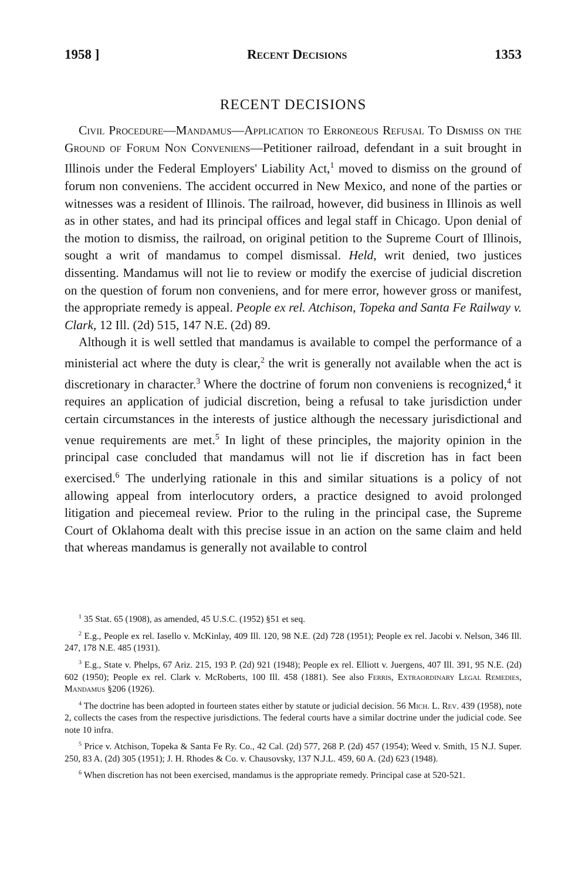1958 ] Recent Decisions 1353
RECENT DECISIONS
Civil Procedure—Mandamus—Application to Erroneous Refusal To Dismiss on the Ground of Forum Non Conveniens—Petitioner railroad, defendant in a suit brought in Illinois under the Federal Employers' Liability Act,<sup>1</sup> moved to dismiss on the ground of forum non conveniens. The accident occurred in New Mexico, and none of the parties or witnesses was a resident of Illinois. The railroad, however, did business in Illinois as well as in other states, and had its principal offices and legal staff in Chicago. Upon denial of the motion to dismiss, the railroad, on original petition to the Supreme Court of Illinois, sought a writ of mandamus to compel dismissal. Held, writ denied, two justices dissenting. Mandamus will not lie to review or modify the exercise of judicial discretion on the question of forum non conveniens, and for mere error, however gross or manifest, the appropriate remedy is appeal. People ex rel. Atchison, Topeka and Santa Fe Railway v. Clark, 12 Ill. (2d) 515, 147 N.E. (2d) 89.
Although it is well settled that mandamus is available to compel the performance of a ministerial act where the duty is clear,<sup>2</sup> the writ is generally not available when the act is discretionary in character.<sup>3</sup> Where the doctrine of forum non conveniens is recognized,<sup>4</sup> it requires an application of judicial discretion, being a refusal to take jurisdiction under certain circumstances in the interests of justice although the necessary jurisdictional and venue requirements are met.<sup>5</sup> In light of these principles, the majority opinion in the principal case concluded that mandamus will not lie if discretion has in fact been exercised.<sup>6</sup> The underlying rationale in this and similar situations is a policy of not allowing appeal from interlocutory orders, a practice designed to avoid prolonged litigation and piecemeal review. Prior to the ruling in the principal case, the Supreme Court of Oklahoma dealt with this precise issue in an action on the same claim and held that whereas mandamus is generally not available to control
<sup>1</sup> 35 Stat. 65 (1908), as amended, 45 U.S.C. (1952) §51 et seq.
<sup>2</sup> E.g., People ex rel. Iasello v. McKinlay, 409 Ill. 120, 98 N.E. (2d) 728 (1951); People ex rel. Jacobi v. Nelson, 346 Ill. 247, 178 N.E. 485 (1931).
<sup>3</sup> E.g., State v. Phelps, 67 Ariz. 215, 193 P. (2d) 921 (1948); People ex rel. Elliott v. Juergens, 407 Ill. 391, 95 N.E. (2d) 602 (1950); People ex rel. Clark v. McRoberts, 100 Ill. 458 (1881). See also Ferris, Extraordinary Legal Remedies, Mandamus §206 (1926).
<sup>4</sup> The doctrine has been adopted in fourteen states either by statute or judicial decision. 56 Mich. L. Rev. 439 (1958), note 2, collects the cases from the respective jurisdictions. The federal courts have a similar doctrine under the judicial code. See note 10 infra.
<sup>5</sup> Price v. Atchison, Topeka & Santa Fe Ry. Co., 42 Cal. (2d) 577, 268 P. (2d) 457 (1954); Weed v. Smith, 15 N.J. Super. 250, 83 A. (2d) 305 (1951); J. H. Rhodes & Co. v. Chausovsky, 137 N.J.L. 459, 60 A. (2d) 623 (1948).
<sup>6</sup> When discretion has not been exercised, mandamus is the appropriate remedy. Principal case at 520-521.